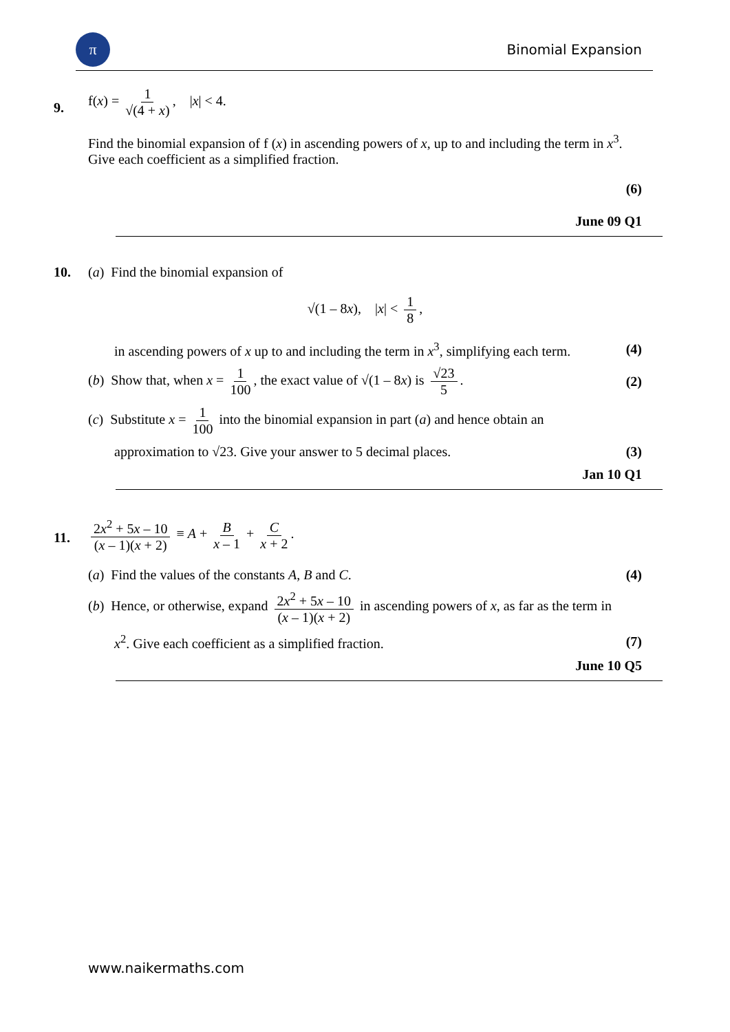π
Binomial Expansion
9.
f(x) = 1 √(4 + x), |x| < 4.
Find the binomial expansion of f (x) in ascending powers of x, up to and including the term in x<sup>3</sup>. Give each coefficient as a simplified fraction.
(6)
June 09 Q1
10.
(a) Find the binomial expansion of
√(1 – 8x), |x| < 1 8,
in ascending powers of x up to and including the term in x<sup>3</sup>, simplifying each term. (4)
(b) Show that, when x = 1 100, the exact value of √(1 – 8x) is √23 5. (2)
(c) Substitute x = 1 100 into the binomial expansion in part (a) and hence obtain an
approximation to √23. Give your answer to 5 decimal places. (3)
Jan 10 Q1
11.
2x<sup>2</sup> + 5x – 10 (x – 1)(x + 2) ≡ A + B x – 1 + C x + 2.
(a) Find the values of the constants A, B and C. (4)
(b) Hence, or otherwise, expand 2x<sup>2</sup> + 5x – 10 (x – 1)(x + 2) in ascending powers of x, as far as the term in
x<sup>2</sup>. Give each coefficient as a simplified fraction. (7)
June 10 Q5
www.naikermaths.com